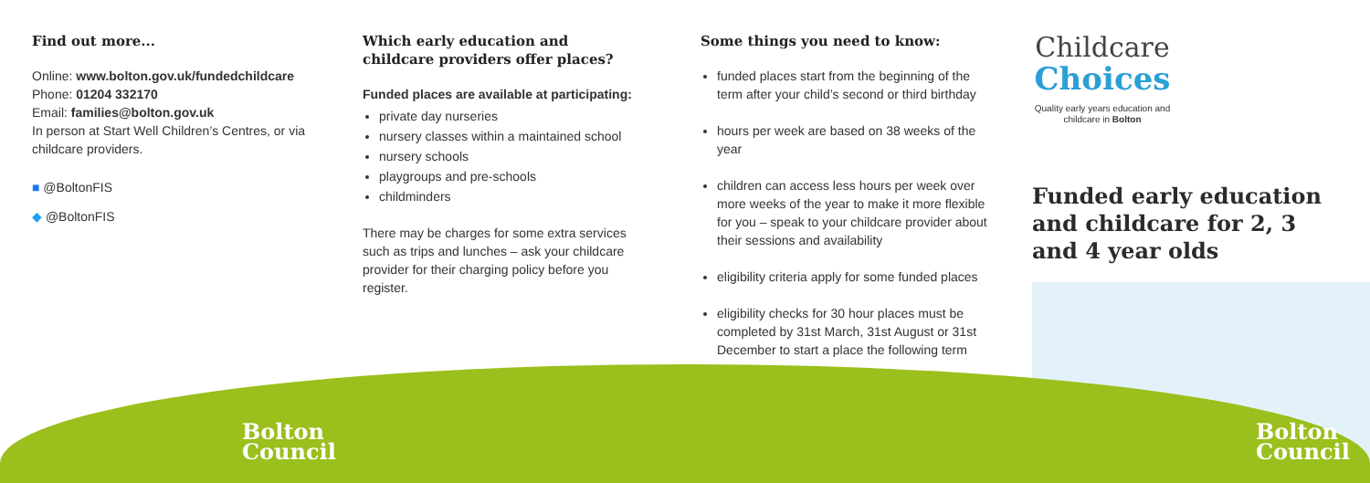Find out more...
Online: www.bolton.gov.uk/fundedchildcare
Phone: 01204 332170
Email: families@bolton.gov.uk
In person at Start Well Children’s Centres, or via childcare providers.
■ @BoltonFIS
◆ @BoltonFIS
Which early education and childcare providers offer places?
Funded places are available at participating:
private day nurseries
nursery classes within a maintained school
nursery schools
playgroups and pre-schools
childminders
There may be charges for some extra services such as trips and lunches – ask your childcare provider for their charging policy before you register.
Some things you need to know:
funded places start from the beginning of the term after your child’s second or third birthday
hours per week are based on 38 weeks of the year
children can access less hours per week over more weeks of the year to make it more flexible for you – speak to your childcare provider about their sessions and availability
eligibility criteria apply for some funded places
eligibility checks for 30 hour places must be completed by 31st March, 31st August or 31st December to start a place the following term
Childcare
Choices
Quality early years education and childcare in Bolton
Funded early education and childcare for 2, 3 and 4 year olds
Bolton
Council
Bolton
Council